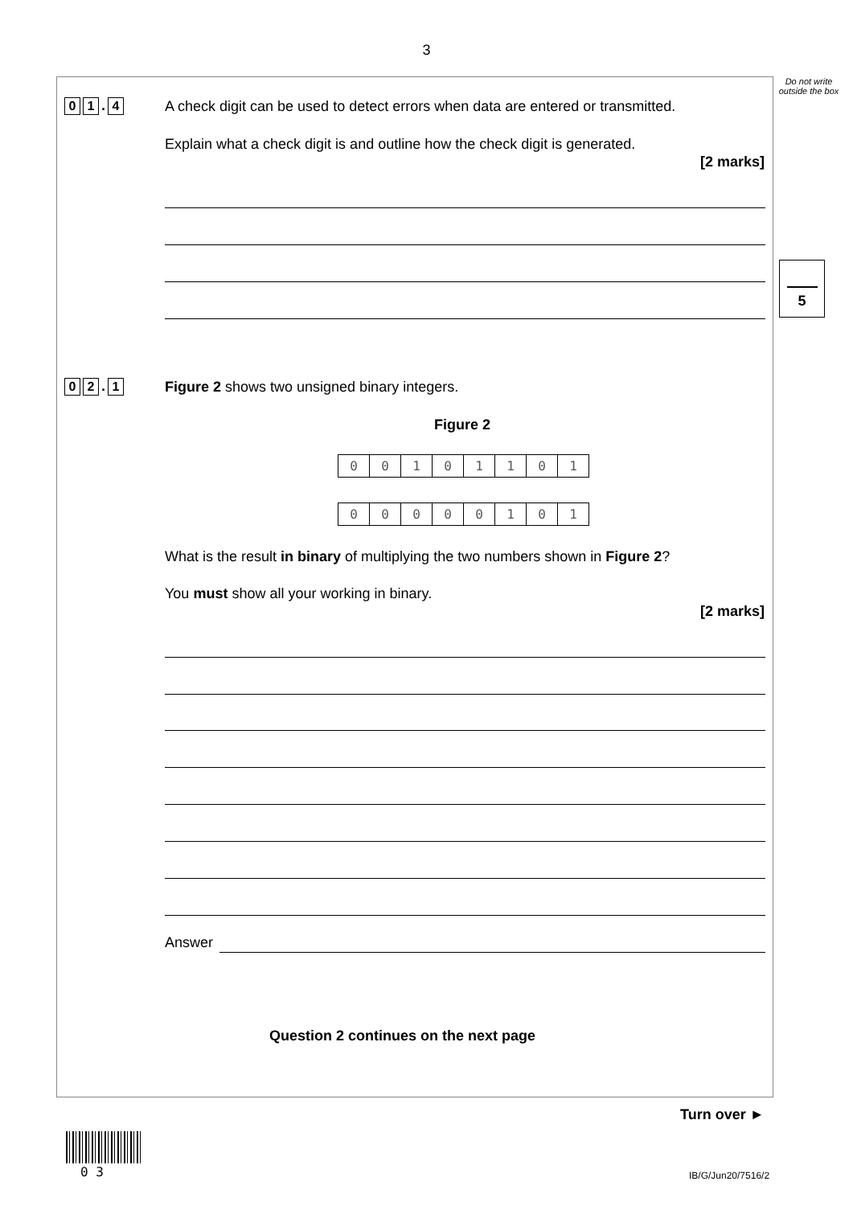3
Do not write outside the box
5
0 1. 4
A check digit can be used to detect errors when data are entered or transmitted.
Explain what a check digit is and outline how the check digit is generated.
[2 marks]
0 2. 1
Figure 2 shows two unsigned binary integers.
Figure 2
| 0 | 0 | 1 | 0 | 1 | 1 | 0 | 1 |
| 0 | 0 | 0 | 0 | 0 | 1 | 0 | 1 |
What is the result in binary of multiplying the two numbers shown in Figure 2?
You must show all your working in binary.
[2 marks]
Answer
Question 2 continues on the next page
Turn over ►
0 3 IB/G/Jun20/7516/2